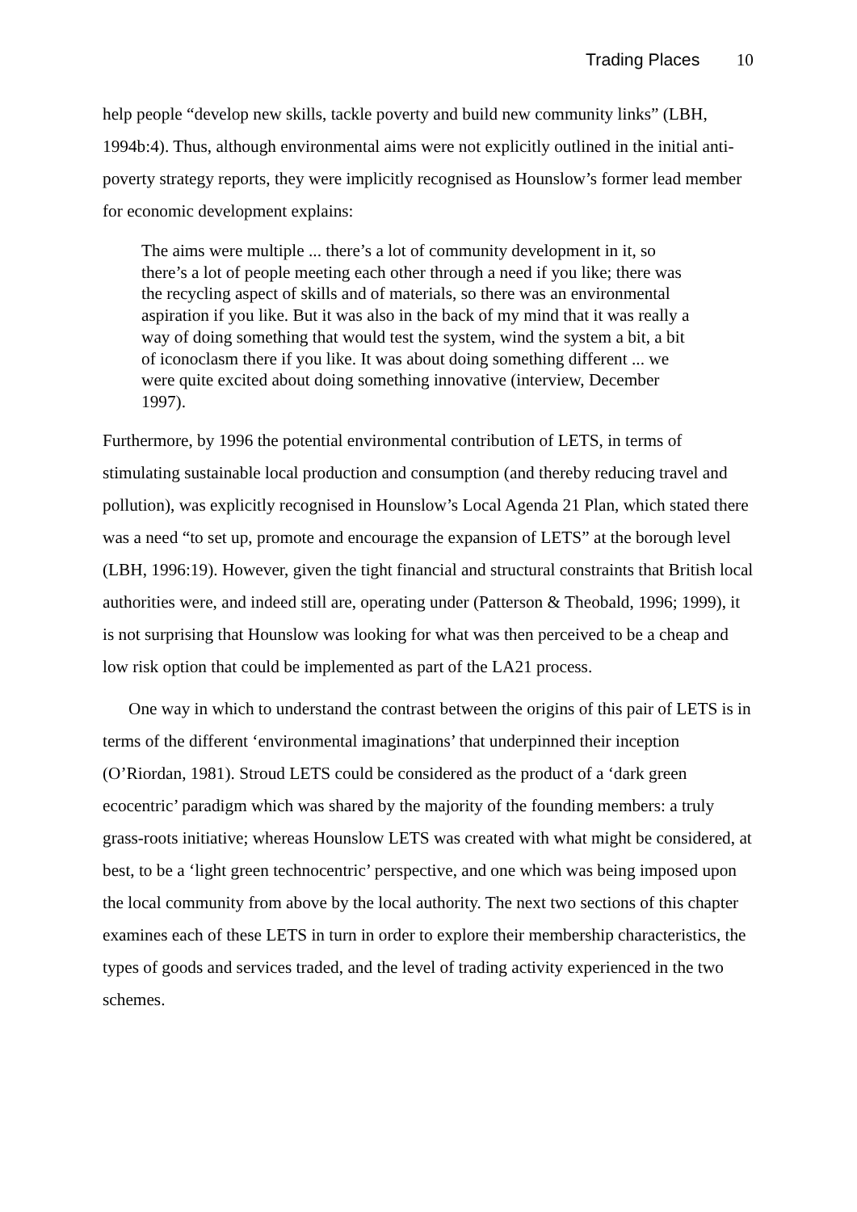Trading Places 10
help people “develop new skills, tackle poverty and build new community links” (LBH, 1994b:4). Thus, although environmental aims were not explicitly outlined in the initial anti-poverty strategy reports, they were implicitly recognised as Hounslow’s former lead member for economic development explains:
The aims were multiple ... there’s a lot of community development in it, so there’s a lot of people meeting each other through a need if you like; there was the recycling aspect of skills and of materials, so there was an environmental aspiration if you like. But it was also in the back of my mind that it was really a way of doing something that would test the system, wind the system a bit, a bit of iconoclasm there if you like. It was about doing something different ... we were quite excited about doing something innovative (interview, December 1997).
Furthermore, by 1996 the potential environmental contribution of LETS, in terms of stimulating sustainable local production and consumption (and thereby reducing travel and pollution), was explicitly recognised in Hounslow’s Local Agenda 21 Plan, which stated there was a need “to set up, promote and encourage the expansion of LETS” at the borough level (LBH, 1996:19). However, given the tight financial and structural constraints that British local authorities were, and indeed still are, operating under (Patterson & Theobald, 1996; 1999), it is not surprising that Hounslow was looking for what was then perceived to be a cheap and low risk option that could be implemented as part of the LA21 process.
One way in which to understand the contrast between the origins of this pair of LETS is in terms of the different ‘environmental imaginations’ that underpinned their inception (O’Riordan, 1981). Stroud LETS could be considered as the product of a ‘dark green ecocentric’ paradigm which was shared by the majority of the founding members: a truly grass-roots initiative; whereas Hounslow LETS was created with what might be considered, at best, to be a ‘light green technocentric’ perspective, and one which was being imposed upon the local community from above by the local authority. The next two sections of this chapter examines each of these LETS in turn in order to explore their membership characteristics, the types of goods and services traded, and the level of trading activity experienced in the two schemes.